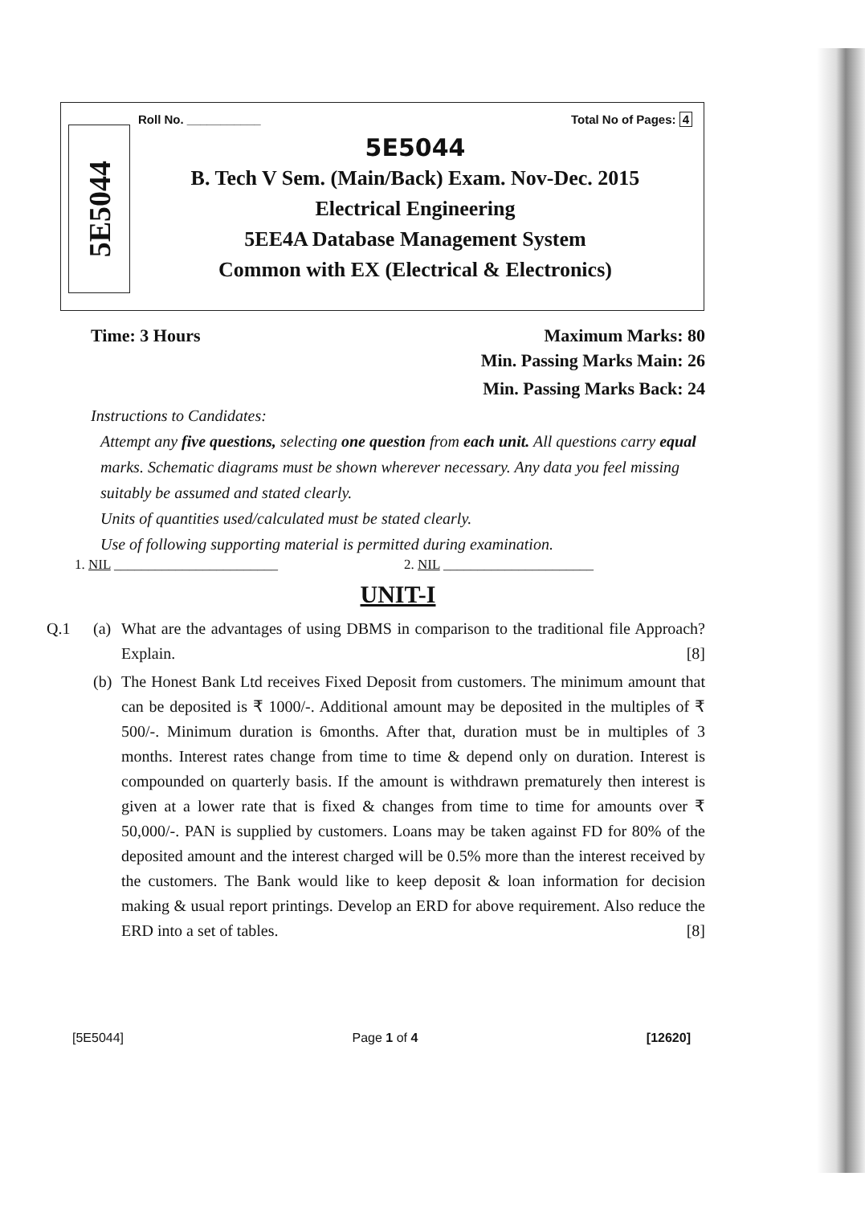5E5044
Roll No. ___________ Total No of Pages: 4
5E5044
B. Tech V Sem. (Main/Back) Exam. Nov-Dec. 2015
Electrical Engineering
5EE4A Database Management System
Common with EX (Electrical & Electronics)
Time: 3 Hours Maximum Marks: 80
Min. Passing Marks Main: 26
Min. Passing Marks Back: 24
Instructions to Candidates:
Attempt any five questions, selecting one question from each unit. All questions carry equal marks. Schematic diagrams must be shown wherever necessary. Any data you feel missing suitably be assumed and stated clearly.
Units of quantities used/calculated must be stated clearly.
Use of following supporting material is permitted during examination.
1. NIL ________________________ 2. NIL ______________________
UNIT-I
Q.1 (a) What are the advantages of using DBMS in comparison to the traditional file Approach? Explain. [8]
(b) The Honest Bank Ltd receives Fixed Deposit from customers. The minimum amount that can be deposited is ₹ 1000/-. Additional amount may be deposited in the multiples of ₹ 500/-. Minimum duration is 6months. After that, duration must be in multiples of 3 months. Interest rates change from time to time & depend only on duration. Interest is compounded on quarterly basis. If the amount is withdrawn prematurely then interest is given at a lower rate that is fixed & changes from time to time for amounts over ₹ 50,000/-. PAN is supplied by customers. Loans may be taken against FD for 80% of the deposited amount and the interest charged will be 0.5% more than the interest received by the customers. The Bank would like to keep deposit & loan information for decision making & usual report printings. Develop an ERD for above requirement. Also reduce the ERD into a set of tables. [8]
[5E5044] Page 1 of 4 [12620]